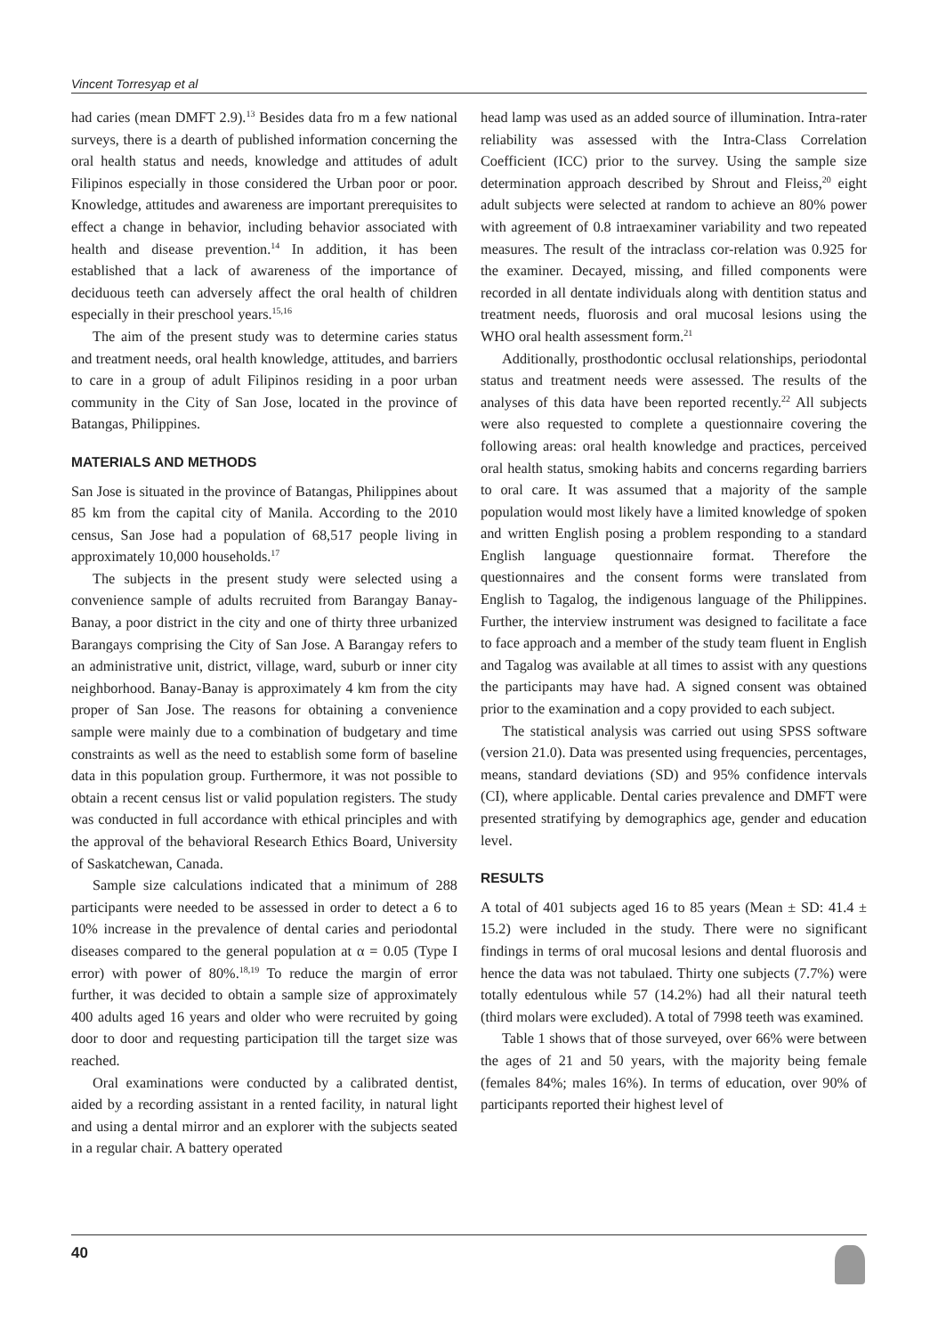Vincent Torresyap et al
had caries (mean DMFT 2.9).<sup>13</sup> Besides data fro m a few national surveys, there is a dearth of published information concerning the oral health status and needs, knowledge and attitudes of adult Filipinos especially in those considered the Urban poor or poor. Knowledge, attitudes and awareness are important prerequisites to effect a change in behavior, including behavior associated with health and disease prevention.<sup>14</sup> In addition, it has been established that a lack of awareness of the importance of deciduous teeth can adversely affect the oral health of children especially in their preschool years.<sup>15,16</sup>
The aim of the present study was to determine caries status and treatment needs, oral health knowledge, attitudes, and barriers to care in a group of adult Filipinos residing in a poor urban community in the City of San Jose, located in the province of Batangas, Philippines.
MATERIALS AND METHODS
San Jose is situated in the province of Batangas, Philippines about 85 km from the capital city of Manila. According to the 2010 census, San Jose had a population of 68,517 people living in approximately 10,000 households.<sup>17</sup>
The subjects in the present study were selected using a convenience sample of adults recruited from Barangay Banay-Banay, a poor district in the city and one of thirty three urbanized Barangays comprising the City of San Jose. A Barangay refers to an administrative unit, district, village, ward, suburb or inner city neighborhood. Banay-Banay is approximately 4 km from the city proper of San Jose. The reasons for obtaining a convenience sample were mainly due to a combination of budgetary and time constraints as well as the need to establish some form of baseline data in this population group. Furthermore, it was not possible to obtain a recent census list or valid population registers. The study was conducted in full accordance with ethical principles and with the approval of the behavioral Research Ethics Board, University of Saskatchewan, Canada.
Sample size calculations indicated that a minimum of 288 participants were needed to be assessed in order to detect a 6 to 10% increase in the prevalence of dental caries and periodontal diseases compared to the general population at α = 0.05 (Type I error) with power of 80%.<sup>18,19</sup> To reduce the margin of error further, it was decided to obtain a sample size of approximately 400 adults aged 16 years and older who were recruited by going door to door and requesting participation till the target size was reached.
Oral examinations were conducted by a calibrated dentist, aided by a recording assistant in a rented facility, in natural light and using a dental mirror and an explorer with the subjects seated in a regular chair. A battery operated
head lamp was used as an added source of illumination. Intra-rater reliability was assessed with the Intra-Class Correlation Coefficient (ICC) prior to the survey. Using the sample size determination approach described by Shrout and Fleiss,<sup>20</sup> eight adult subjects were selected at random to achieve an 80% power with agreement of 0.8 intraexaminer variability and two repeated measures. The result of the intraclass cor-relation was 0.925 for the examiner. Decayed, missing, and filled components were recorded in all dentate individuals along with dentition status and treatment needs, fluorosis and oral mucosal lesions using the WHO oral health assessment form.<sup>21</sup>
Additionally, prosthodontic occlusal relationships, periodontal status and treatment needs were assessed. The results of the analyses of this data have been reported recently.<sup>22</sup> All subjects were also requested to complete a questionnaire covering the following areas: oral health knowledge and practices, perceived oral health status, smoking habits and concerns regarding barriers to oral care. It was assumed that a majority of the sample population would most likely have a limited knowledge of spoken and written English posing a problem responding to a standard English language questionnaire format. Therefore the questionnaires and the consent forms were translated from English to Tagalog, the indigenous language of the Philippines. Further, the interview instrument was designed to facilitate a face to face approach and a member of the study team fluent in English and Tagalog was available at all times to assist with any questions the participants may have had. A signed consent was obtained prior to the examination and a copy provided to each subject.
The statistical analysis was carried out using SPSS software (version 21.0). Data was presented using frequencies, percentages, means, standard deviations (SD) and 95% confidence intervals (CI), where applicable. Dental caries prevalence and DMFT were presented stratifying by demographics age, gender and education level.
RESULTS
A total of 401 subjects aged 16 to 85 years (Mean ± SD: 41.4 ± 15.2) were included in the study. There were no significant findings in terms of oral mucosal lesions and dental fluorosis and hence the data was not tabulaed. Thirty one subjects (7.7%) were totally edentulous while 57 (14.2%) had all their natural teeth (third molars were excluded). A total of 7998 teeth was examined.
Table 1 shows that of those surveyed, over 66% were between the ages of 21 and 50 years, with the majority being female (females 84%; males 16%). In terms of education, over 90% of participants reported their highest level of
40